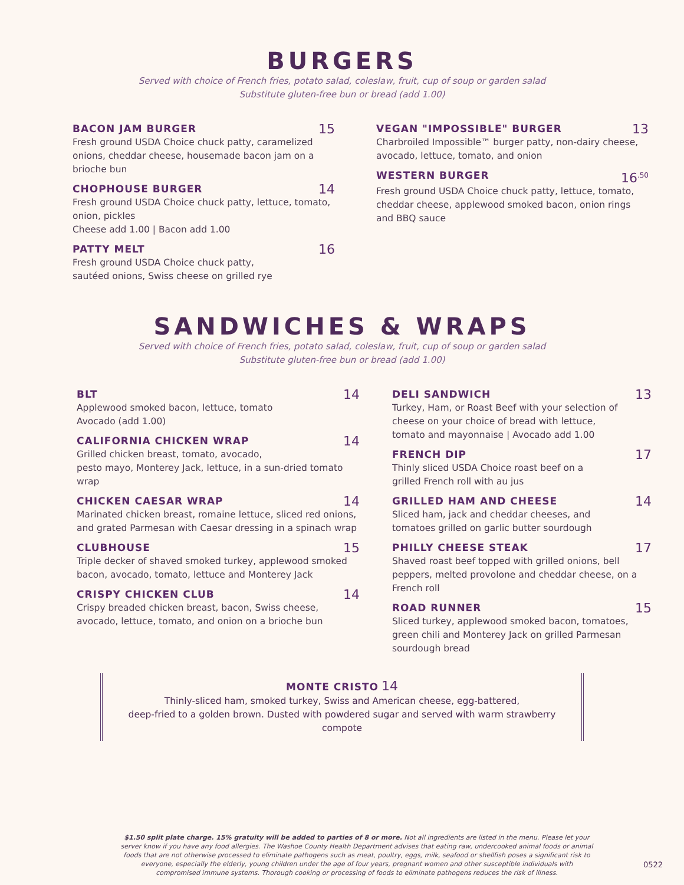BURGERS
Served with choice of French fries, potato salad, coleslaw, fruit, cup of soup or garden salad
Substitute gluten-free bun or bread (add 1.00)
BACON JAM BURGER 15
Fresh ground USDA Choice chuck patty, caramelized onions, cheddar cheese, housemade bacon jam on a brioche bun
CHOPHOUSE BURGER 14
Fresh ground USDA Choice chuck patty, lettuce, tomato, onion, pickles
Cheese add 1.00 | Bacon add 1.00
PATTY MELT 16
Fresh ground USDA Choice chuck patty,
sautéed onions, Swiss cheese on grilled rye
VEGAN "IMPOSSIBLE" BURGER 13
Charbroiled Impossible™ burger patty, non-dairy cheese, avocado, lettuce, tomato, and onion
WESTERN BURGER 16<sup>.50</sup>
Fresh ground USDA Choice chuck patty, lettuce, tomato, cheddar cheese, applewood smoked bacon, onion rings and BBQ sauce
SANDWICHES & WRAPS
Served with choice of French fries, potato salad, coleslaw, fruit, cup of soup or garden salad
Substitute gluten-free bun or bread (add 1.00)
BLT 14
Applewood smoked bacon, lettuce, tomato
Avocado (add 1.00)
CALIFORNIA CHICKEN WRAP 14
Grilled chicken breast, tomato, avocado,
pesto mayo, Monterey Jack, lettuce, in a sun-dried tomato wrap
CHICKEN CAESAR WRAP 14
Marinated chicken breast, romaine lettuce, sliced red onions, and grated Parmesan with Caesar dressing in a spinach wrap
CLUBHOUSE 15
Triple decker of shaved smoked turkey, applewood smoked bacon, avocado, tomato, lettuce and Monterey Jack
CRISPY CHICKEN CLUB 14
Crispy breaded chicken breast, bacon, Swiss cheese, avocado, lettuce, tomato, and onion on a brioche bun
DELI SANDWICH 13
Turkey, Ham, or Roast Beef with your selection of cheese on your choice of bread with lettuce,
tomato and mayonnaise | Avocado add 1.00
FRENCH DIP 17
Thinly sliced USDA Choice roast beef on a
grilled French roll with au jus
GRILLED HAM AND CHEESE 14
Sliced ham, jack and cheddar cheeses, and
tomatoes grilled on garlic butter sourdough
PHILLY CHEESE STEAK 17
Shaved roast beef topped with grilled onions, bell peppers, melted provolone and cheddar cheese, on a French roll
ROAD RUNNER 15
Sliced turkey, applewood smoked bacon, tomatoes, green chili and Monterey Jack on grilled Parmesan sourdough bread
MONTE CRISTO 14
Thinly-sliced ham, smoked turkey, Swiss and American cheese, egg-battered,
deep-fried to a golden brown. Dusted with powdered sugar and served with warm strawberry compote
$1.50 split plate charge. 15% gratuity will be added to parties of 8 or more. Not all ingredients are listed in the menu. Please let your server know if you have any food allergies. The Washoe County Health Department advises that eating raw, undercooked animal foods or animal foods that are not otherwise processed to eliminate pathogens such as meat, poultry, eggs, milk, seafood or shellfish poses a significant risk to everyone, especially the elderly, young children under the age of four years, pregnant women and other susceptible individuals with compromised immune systems. Thorough cooking or processing of foods to eliminate pathogens reduces the risk of illness.
0522